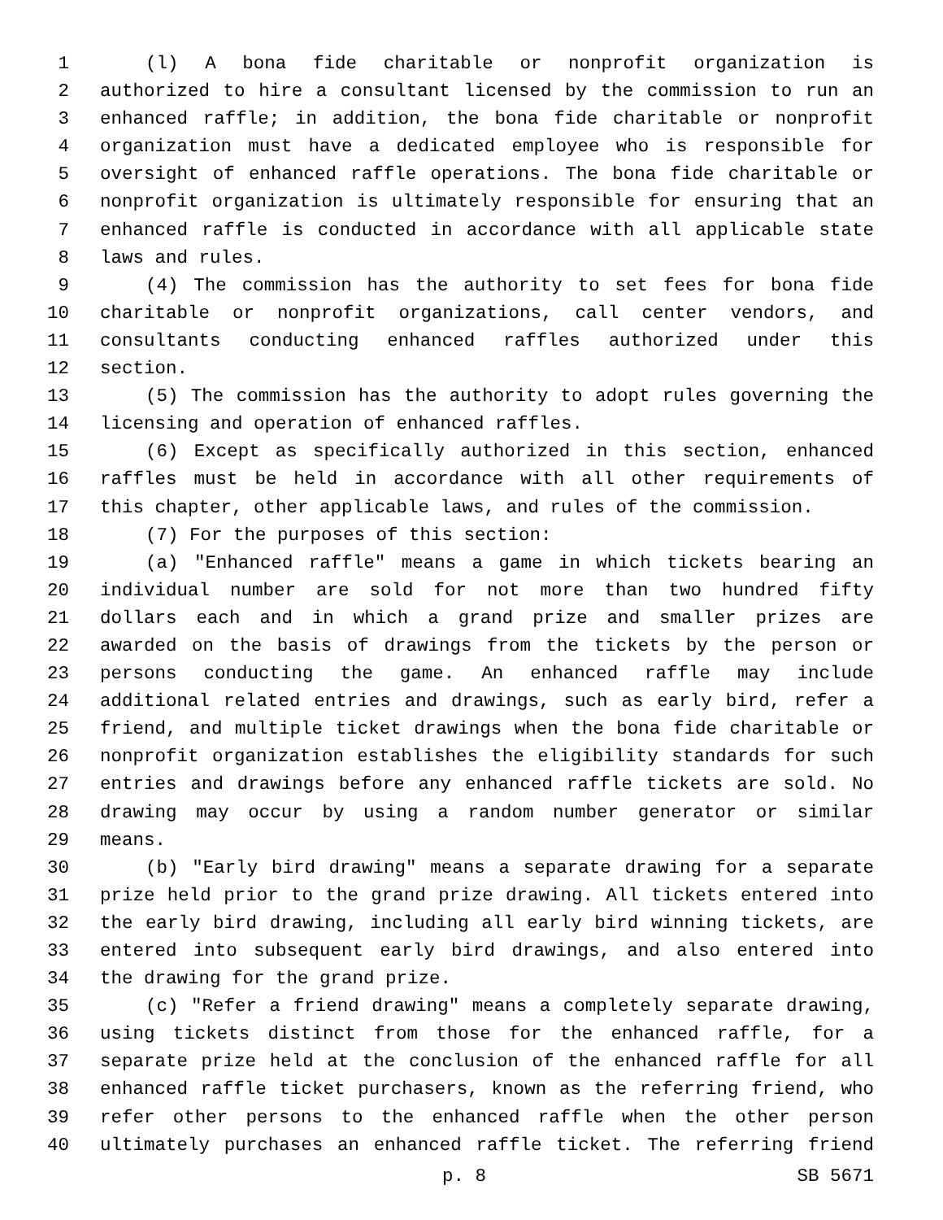1 (l) A bona fide charitable or nonprofit organization is
2 authorized to hire a consultant licensed by the commission to run an
3 enhanced raffle; in addition, the bona fide charitable or nonprofit
4 organization must have a dedicated employee who is responsible for
5 oversight of enhanced raffle operations. The bona fide charitable or
6 nonprofit organization is ultimately responsible for ensuring that an
7 enhanced raffle is conducted in accordance with all applicable state
8 laws and rules.
9 (4) The commission has the authority to set fees for bona fide
10 charitable or nonprofit organizations, call center vendors, and
11 consultants conducting enhanced raffles authorized under this
12 section.
13 (5) The commission has the authority to adopt rules governing the
14 licensing and operation of enhanced raffles.
15 (6) Except as specifically authorized in this section, enhanced
16 raffles must be held in accordance with all other requirements of
17 this chapter, other applicable laws, and rules of the commission.
18 (7) For the purposes of this section:
19 (a) "Enhanced raffle" means a game in which tickets bearing an
20 individual number are sold for not more than two hundred fifty
21 dollars each and in which a grand prize and smaller prizes are
22 awarded on the basis of drawings from the tickets by the person or
23 persons conducting the game. An enhanced raffle may include
24 additional related entries and drawings, such as early bird, refer a
25 friend, and multiple ticket drawings when the bona fide charitable or
26 nonprofit organization establishes the eligibility standards for such
27 entries and drawings before any enhanced raffle tickets are sold. No
28 drawing may occur by using a random number generator or similar
29 means.
30 (b) "Early bird drawing" means a separate drawing for a separate
31 prize held prior to the grand prize drawing. All tickets entered into
32 the early bird drawing, including all early bird winning tickets, are
33 entered into subsequent early bird drawings, and also entered into
34 the drawing for the grand prize.
35 (c) "Refer a friend drawing" means a completely separate drawing,
36 using tickets distinct from those for the enhanced raffle, for a
37 separate prize held at the conclusion of the enhanced raffle for all
38 enhanced raffle ticket purchasers, known as the referring friend, who
39 refer other persons to the enhanced raffle when the other person
40 ultimately purchases an enhanced raffle ticket. The referring friend
p. 8 SB 5671